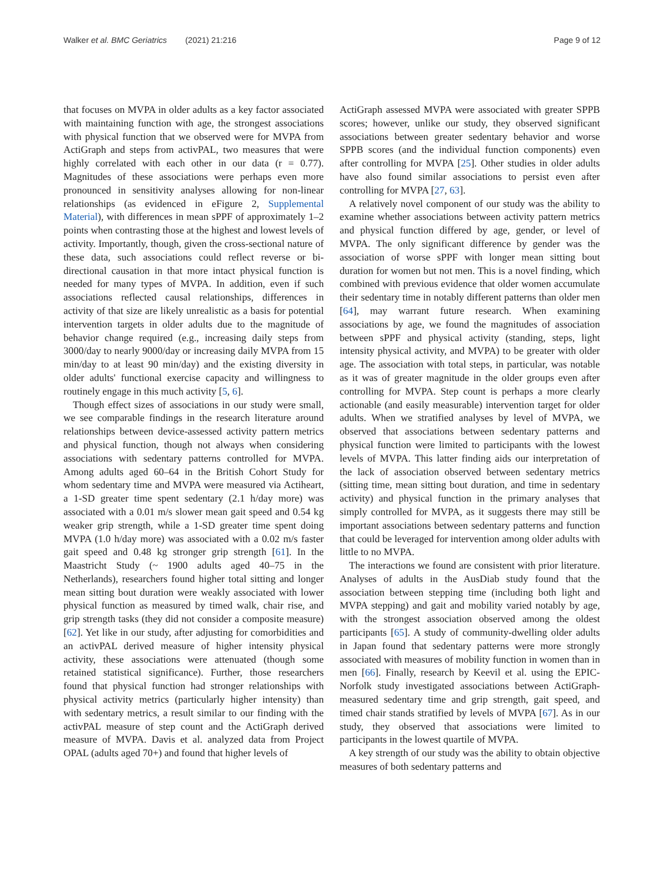Walker et al. BMC Geriatrics (2021) 21:216 Page 9 of 12
that focuses on MVPA in older adults as a key factor associated with maintaining function with age, the strongest associations with physical function that we observed were for MVPA from ActiGraph and steps from activPAL, two measures that were highly correlated with each other in our data (r = 0.77). Magnitudes of these associations were perhaps even more pronounced in sensitivity analyses allowing for non-linear relationships (as evidenced in eFigure 2, Supplemental Material), with differences in mean sPPF of approximately 1–2 points when contrasting those at the highest and lowest levels of activity. Importantly, though, given the cross-sectional nature of these data, such associations could reflect reverse or bi-directional causation in that more intact physical function is needed for many types of MVPA. In addition, even if such associations reflected causal relationships, differences in activity of that size are likely unrealistic as a basis for potential intervention targets in older adults due to the magnitude of behavior change required (e.g., increasing daily steps from 3000/day to nearly 9000/day or increasing daily MVPA from 15 min/day to at least 90 min/day) and the existing diversity in older adults' functional exercise capacity and willingness to routinely engage in this much activity [5, 6].
Though effect sizes of associations in our study were small, we see comparable findings in the research literature around relationships between device-assessed activity pattern metrics and physical function, though not always when considering associations with sedentary patterns controlled for MVPA. Among adults aged 60–64 in the British Cohort Study for whom sedentary time and MVPA were measured via Actiheart, a 1-SD greater time spent sedentary (2.1 h/day more) was associated with a 0.01 m/s slower mean gait speed and 0.54 kg weaker grip strength, while a 1-SD greater time spent doing MVPA (1.0 h/day more) was associated with a 0.02 m/s faster gait speed and 0.48 kg stronger grip strength [61]. In the Maastricht Study (~ 1900 adults aged 40–75 in the Netherlands), researchers found higher total sitting and longer mean sitting bout duration were weakly associated with lower physical function as measured by timed walk, chair rise, and grip strength tasks (they did not consider a composite measure) [62]. Yet like in our study, after adjusting for comorbidities and an activPAL derived measure of higher intensity physical activity, these associations were attenuated (though some retained statistical significance). Further, those researchers found that physical function had stronger relationships with physical activity metrics (particularly higher intensity) than with sedentary metrics, a result similar to our finding with the activPAL measure of step count and the ActiGraph derived measure of MVPA. Davis et al. analyzed data from Project OPAL (adults aged 70+) and found that higher levels of
ActiGraph assessed MVPA were associated with greater SPPB scores; however, unlike our study, they observed significant associations between greater sedentary behavior and worse SPPB scores (and the individual function components) even after controlling for MVPA [25]. Other studies in older adults have also found similar associations to persist even after controlling for MVPA [27, 63].
A relatively novel component of our study was the ability to examine whether associations between activity pattern metrics and physical function differed by age, gender, or level of MVPA. The only significant difference by gender was the association of worse sPPF with longer mean sitting bout duration for women but not men. This is a novel finding, which combined with previous evidence that older women accumulate their sedentary time in notably different patterns than older men [64], may warrant future research. When examining associations by age, we found the magnitudes of association between sPPF and physical activity (standing, steps, light intensity physical activity, and MVPA) to be greater with older age. The association with total steps, in particular, was notable as it was of greater magnitude in the older groups even after controlling for MVPA. Step count is perhaps a more clearly actionable (and easily measurable) intervention target for older adults. When we stratified analyses by level of MVPA, we observed that associations between sedentary patterns and physical function were limited to participants with the lowest levels of MVPA. This latter finding aids our interpretation of the lack of association observed between sedentary metrics (sitting time, mean sitting bout duration, and time in sedentary activity) and physical function in the primary analyses that simply controlled for MVPA, as it suggests there may still be important associations between sedentary patterns and function that could be leveraged for intervention among older adults with little to no MVPA.
The interactions we found are consistent with prior literature. Analyses of adults in the AusDiab study found that the association between stepping time (including both light and MVPA stepping) and gait and mobility varied notably by age, with the strongest association observed among the oldest participants [65]. A study of community-dwelling older adults in Japan found that sedentary patterns were more strongly associated with measures of mobility function in women than in men [66]. Finally, research by Keevil et al. using the EPIC-Norfolk study investigated associations between ActiGraph-measured sedentary time and grip strength, gait speed, and timed chair stands stratified by levels of MVPA [67]. As in our study, they observed that associations were limited to participants in the lowest quartile of MVPA.
A key strength of our study was the ability to obtain objective measures of both sedentary patterns and